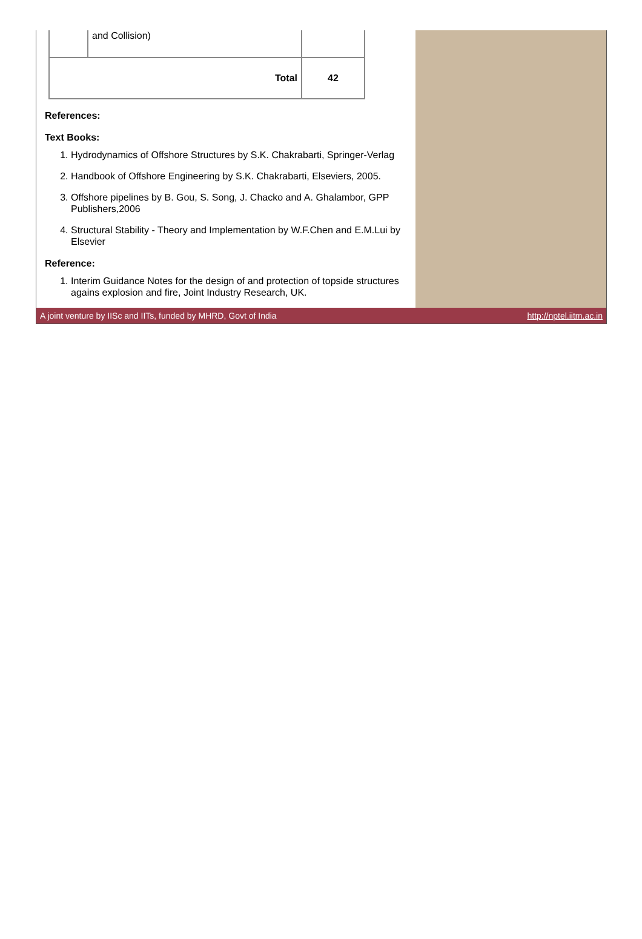| | and Collision) | |
| Total | | 42 |
References:
Text Books:
1. Hydrodynamics of Offshore Structures by S.K. Chakrabarti, Springer-Verlag
2. Handbook of Offshore Engineering by S.K. Chakrabarti, Elseviers, 2005.
3. Offshore pipelines by B. Gou, S. Song, J. Chacko and A. Ghalambor, GPP Publishers,2006
4. Structural Stability - Theory and Implementation by W.F.Chen and E.M.Lui by Elsevier
Reference:
1. Interim Guidance Notes for the design of and protection of topside structures agains explosion and fire, Joint Industry Research, UK.
A joint venture by IISc and IITs, funded by MHRD, Govt of India http://nptel.iitm.ac.in